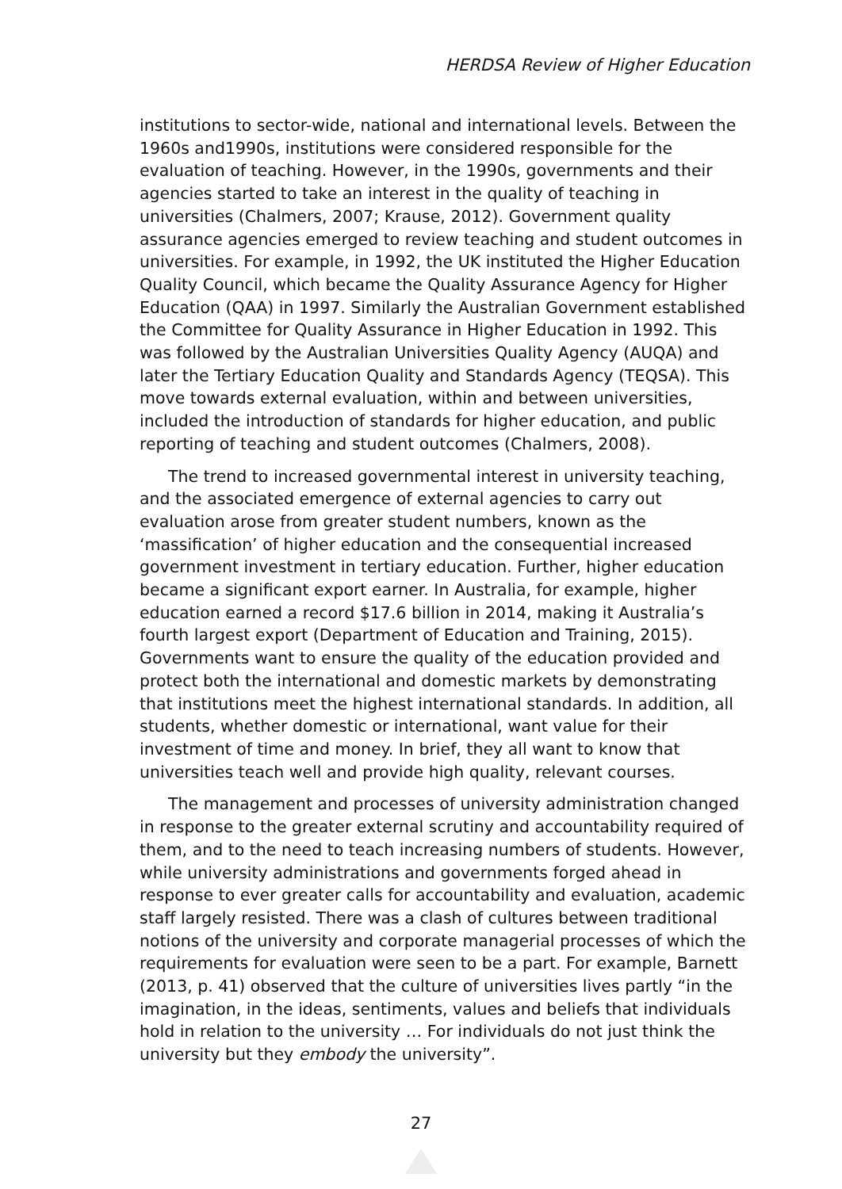HERDSA Review of Higher Education
institutions to sector-wide, national and international levels. Between the 1960s and1990s, institutions were considered responsible for the evaluation of teaching. However, in the 1990s, governments and their agencies started to take an interest in the quality of teaching in universities (Chalmers, 2007; Krause, 2012). Government quality assurance agencies emerged to review teaching and student outcomes in universities. For example, in 1992, the UK instituted the Higher Education Quality Council, which became the Quality Assurance Agency for Higher Education (QAA) in 1997. Similarly the Australian Government established the Committee for Quality Assurance in Higher Education in 1992. This was followed by the Australian Universities Quality Agency (AUQA) and later the Tertiary Education Quality and Standards Agency (TEQSA). This move towards external evaluation, within and between universities, included the introduction of standards for higher education, and public reporting of teaching and student outcomes (Chalmers, 2008).
The trend to increased governmental interest in university teaching, and the associated emergence of external agencies to carry out evaluation arose from greater student numbers, known as the ‘massification’ of higher education and the consequential increased government investment in tertiary education. Further, higher education became a significant export earner. In Australia, for example, higher education earned a record $17.6 billion in 2014, making it Australia’s fourth largest export (Department of Education and Training, 2015). Governments want to ensure the quality of the education provided and protect both the international and domestic markets by demonstrating that institutions meet the highest international standards. In addition, all students, whether domestic or international, want value for their investment of time and money. In brief, they all want to know that universities teach well and provide high quality, relevant courses.
The management and processes of university administration changed in response to the greater external scrutiny and accountability required of them, and to the need to teach increasing numbers of students. However, while university administrations and governments forged ahead in response to ever greater calls for accountability and evaluation, academic staff largely resisted. There was a clash of cultures between traditional notions of the university and corporate managerial processes of which the requirements for evaluation were seen to be a part. For example, Barnett (2013, p. 41) observed that the culture of universities lives partly “in the imagination, in the ideas, sentiments, values and beliefs that individuals hold in relation to the university … For individuals do not just think the university but they embody the university”.
27